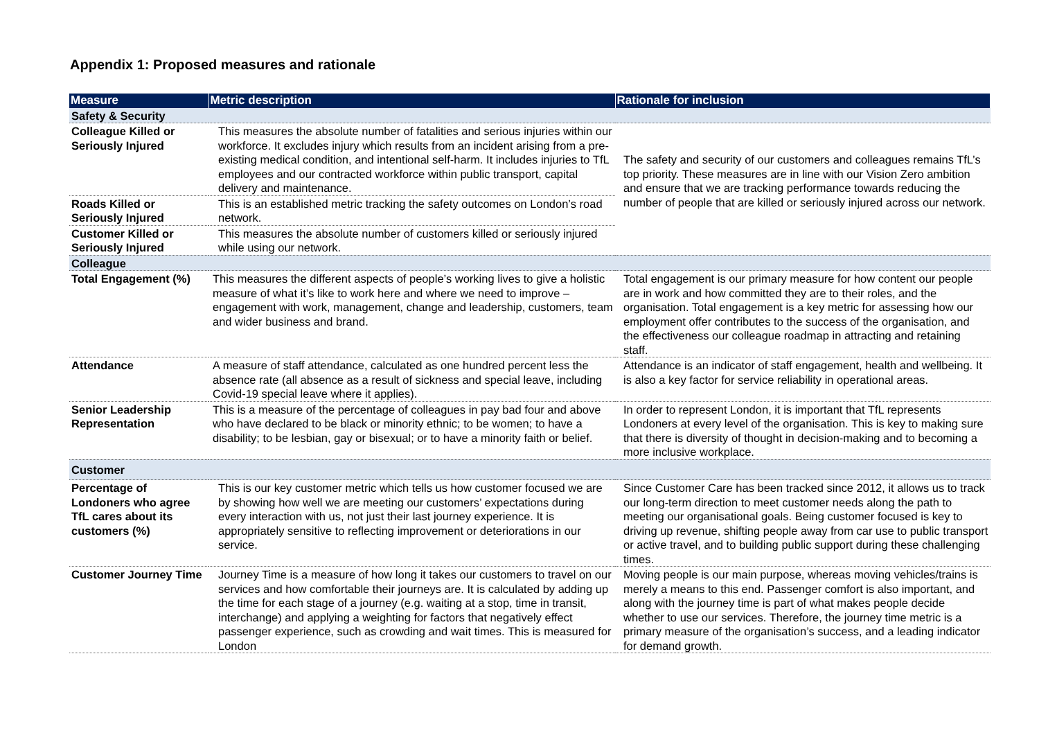Appendix 1: Proposed measures and rationale
| Measure | Metric description | Rationale for inclusion |
| --- | --- | --- |
| Safety & Security | | |
| Colleague Killed or Seriously Injured | This measures the absolute number of fatalities and serious injuries within our workforce. It excludes injury which results from an incident arising from a pre-existing medical condition, and intentional self-harm. It includes injuries to TfL employees and our contracted workforce within public transport, capital delivery and maintenance. | The safety and security of our customers and colleagues remains TfL’s top priority. These measures are in line with our Vision Zero ambition and ensure that we are tracking performance towards reducing the number of people that are killed or seriously injured across our network. |
| Roads Killed or Seriously Injured | This is an established metric tracking the safety outcomes on London’s road network. | |
| Customer Killed or Seriously Injured | This measures the absolute number of customers killed or seriously injured while using our network. | |
| Colleague | | |
| Total Engagement (%) | This measures the different aspects of people’s working lives to give a holistic measure of what it’s like to work here and where we need to improve – engagement with work, management, change and leadership, customers, team and wider business and brand. | Total engagement is our primary measure for how content our people are in work and how committed they are to their roles, and the organisation. Total engagement is a key metric for assessing how our employment offer contributes to the success of the organisation, and the effectiveness our colleague roadmap in attracting and retaining staff. |
| Attendance | A measure of staff attendance, calculated as one hundred percent less the absence rate (all absence as a result of sickness and special leave, including Covid-19 special leave where it applies). | Attendance is an indicator of staff engagement, health and wellbeing. It is also a key factor for service reliability in operational areas. |
| Senior Leadership Representation | This is a measure of the percentage of colleagues in pay bad four and above who have declared to be black or minority ethnic; to be women; to have a disability; to be lesbian, gay or bisexual; or to have a minority faith or belief. | In order to represent London, it is important that TfL represents Londoners at every level of the organisation. This is key to making sure that there is diversity of thought in decision-making and to becoming a more inclusive workplace. |
| Customer | | |
| Percentage of Londoners who agree TfL cares about its customers (%) | This is our key customer metric which tells us how customer focused we are by showing how well we are meeting our customers’ expectations during every interaction with us, not just their last journey experience. It is appropriately sensitive to reflecting improvement or deteriorations in our service. | Since Customer Care has been tracked since 2012, it allows us to track our long-term direction to meet customer needs along the path to meeting our organisational goals. Being customer focused is key to driving up revenue, shifting people away from car use to public transport or active travel, and to building public support during these challenging times. |
| Customer Journey Time | Journey Time is a measure of how long it takes our customers to travel on our services and how comfortable their journeys are. It is calculated by adding up the time for each stage of a journey (e.g. waiting at a stop, time in transit, interchange) and applying a weighting for factors that negatively effect passenger experience, such as crowding and wait times. This is measured for London | Moving people is our main purpose, whereas moving vehicles/trains is merely a means to this end. Passenger comfort is also important, and along with the journey time is part of what makes people decide whether to use our services. Therefore, the journey time metric is a primary measure of the organisation’s success, and a leading indicator for demand growth. |